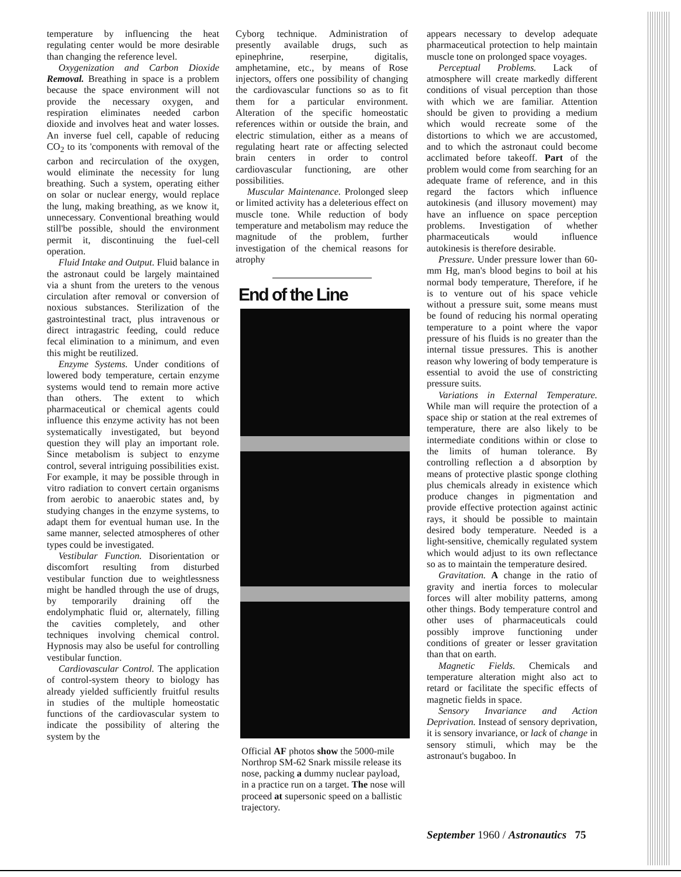temperature by influencing the heat regulating center would be more desirable than changing the reference level.
Oxygenization and Carbon Dioxide Removal. Breathing in space is a problem because the space environment will not provide the necessary oxygen, and respiration eliminates needed carbon dioxide and involves heat and water losses. An inverse fuel cell, capable of reducing CO<sub>2</sub> to its 'components with removal of the carbon and recirculation of the oxygen, would eliminate the necessity for lung breathing. Such a system, operating either on solar or nuclear energy, would replace the lung, making breathing, as we know it, unnecessary. Conventional breathing would still'be possible, should the environment permit it, discontinuing the fuel-cell operation.
Fluid Intake and Output. Fluid balance in the astronaut could be largely maintained via a shunt from the ureters to the venous circulation after removal or conversion of noxious substances. Sterilization of the gastrointestinal tract, plus intravenous or direct intragastric feeding, could reduce fecal elimination to a minimum, and even this might be reutilized.
Enzyme Systems. Under conditions of lowered body temperature, certain enzyme systems would tend to remain more active than others. The extent to which pharmaceutical or chemical agents could influence this enzyme activity has not been systematically investigated, but beyond question they will play an important role. Since metabolism is subject to enzyme control, several intriguing possibilities exist. For example, it may be possible through in vitro radiation to convert certain organisms from aerobic to anaerobic states and, by studying changes in the enzyme systems, to adapt them for eventual human use. In the same manner, selected atmospheres of other types could be investigated.
Vestibular Function. Disorientation or discomfort resulting from disturbed vestibular function due to weightlessness might be handled through the use of drugs, by temporarily draining off the endolymphatic fluid or, alternately, filling the cavities completely, and other techniques involving chemical control. Hypnosis may also be useful for controlling vestibular function.
Cardiovascular Control. The application of control-system theory to biology has already yielded sufficiently fruitful results in studies of the multiple homeostatic functions of the cardiovascular system to indicate the possibility of altering the system by the
Cyborg technique. Administration of presently available drugs, such as epinephrine, reserpine, digitalis, amphetamine, etc., by means of Rose injectors, offers one possibility of changing the cardiovascular functions so as to fit them for a particular environment. Alteration of the specific homeostatic references within or outside the brain, and electric stimulation, either as a means of regulating heart rate or affecting selected brain centers in order to control cardiovascular functioning, are other possibilities.
Muscular Maintenance. Prolonged sleep or limited activity has a deleterious effect on muscle tone. While reduction of body temperature and metabolism may reduce the magnitude of the problem, further investigation of the chemical reasons for atrophy
End of the Line
Official AF photos show the 5000-mile Northrop SM-62 Snark missile release its nose, packing a dummy nuclear payload, in a practice run on a target. The nose will proceed at supersonic speed on a ballistic trajectory.
appears necessary to develop adequate pharmaceutical protection to help maintain muscle tone on prolonged space voyages.
Perceptual Problems. Lack of atmosphere will create markedly different conditions of visual perception than those with which we are familiar. Attention should be given to providing a medium which would recreate some of the distortions to which we are accustomed, and to which the astronaut could become acclimated before takeoff. Part of the problem would come from searching for an adequate frame of reference, and in this regard the factors which influence autokinesis (and illusory movement) may have an influence on space perception problems. Investigation of whether pharmaceuticals would influence autokinesis is therefore desirable.
Pressure. Under pressure lower than 60-mm Hg, man's blood begins to boil at his normal body temperature, Therefore, if he is to venture out of his space vehicle without a pressure suit, some means must be found of reducing his normal operating temperature to a point where the vapor pressure of his fluids is no greater than the internal tissue pressures. This is another reason why lowering of body temperature is essential to avoid the use of constricting pressure suits.
Variations in External Temperature. While man will require the protection of a space ship or station at the real extremes of temperature, there are also likely to be intermediate conditions within or close to the limits of human tolerance. By controlling reflection a d absorption by means of protective plastic sponge clothing plus chemicals already in existence which produce changes in pigmentation and provide effective protection against actinic rays, it should be possible to maintain desired body temperature. Needed is a light-sensitive, chemically regulated system which would adjust to its own reflectance so as to maintain the temperature desired.
Gravitation. A change in the ratio of gravity and inertia forces to molecular forces will alter mobility patterns, among other things. Body temperature control and other uses of pharmaceuticals could possibly improve functioning under conditions of greater or lesser gravitation than that on earth.
Magnetic Fields. Chemicals and temperature alteration might also act to retard or facilitate the specific effects of magnetic fields in space.
Sensory Invariance and Action Deprivation. Instead of sensory deprivation, it is sensory invariance, or lack of change in sensory stimuli, which may be the astronaut's bugaboo. In
September 1960 / Astronautics 75